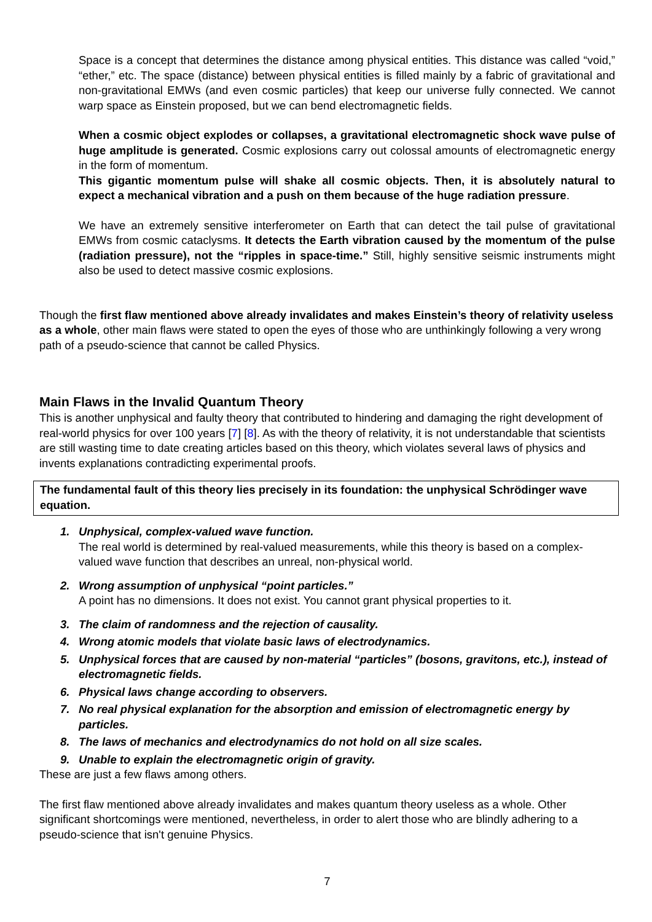Space is a concept that determines the distance among physical entities. This distance was called “void,” “ether,” etc. The space (distance) between physical entities is filled mainly by a fabric of gravitational and non-gravitational EMWs (and even cosmic particles) that keep our universe fully connected. We cannot warp space as Einstein proposed, but we can bend electromagnetic fields.
When a cosmic object explodes or collapses, a gravitational electromagnetic shock wave pulse of huge amplitude is generated. Cosmic explosions carry out colossal amounts of electromagnetic energy in the form of momentum.
This gigantic momentum pulse will shake all cosmic objects. Then, it is absolutely natural to expect a mechanical vibration and a push on them because of the huge radiation pressure.
We have an extremely sensitive interferometer on Earth that can detect the tail pulse of gravitational EMWs from cosmic cataclysms. It detects the Earth vibration caused by the momentum of the pulse (radiation pressure), not the “ripples in space-time.” Still, highly sensitive seismic instruments might also be used to detect massive cosmic explosions.
Though the first flaw mentioned above already invalidates and makes Einstein’s theory of relativity useless as a whole, other main flaws were stated to open the eyes of those who are unthinkingly following a very wrong path of a pseudo-science that cannot be called Physics.
Main Flaws in the Invalid Quantum Theory
This is another unphysical and faulty theory that contributed to hindering and damaging the right development of real-world physics for over 100 years [7] [8]. As with the theory of relativity, it is not understandable that scientists are still wasting time to date creating articles based on this theory, which violates several laws of physics and invents explanations contradicting experimental proofs.
The fundamental fault of this theory lies precisely in its foundation: the unphysical Schrödinger wave equation.
1. Unphysical, complex-valued wave function.
The real world is determined by real-valued measurements, while this theory is based on a complex-valued wave function that describes an unreal, non-physical world.
2. Wrong assumption of unphysical “point particles.”
A point has no dimensions. It does not exist. You cannot grant physical properties to it.
3. The claim of randomness and the rejection of causality.
4. Wrong atomic models that violate basic laws of electrodynamics.
5. Unphysical forces that are caused by non-material “particles” (bosons, gravitons, etc.), instead of electromagnetic fields.
6. Physical laws change according to observers.
7. No real physical explanation for the absorption and emission of electromagnetic energy by particles.
8. The laws of mechanics and electrodynamics do not hold on all size scales.
9. Unable to explain the electromagnetic origin of gravity.
These are just a few flaws among others.
The first flaw mentioned above already invalidates and makes quantum theory useless as a whole. Other significant shortcomings were mentioned, nevertheless, in order to alert those who are blindly adhering to a pseudo-science that isn't genuine Physics.
7